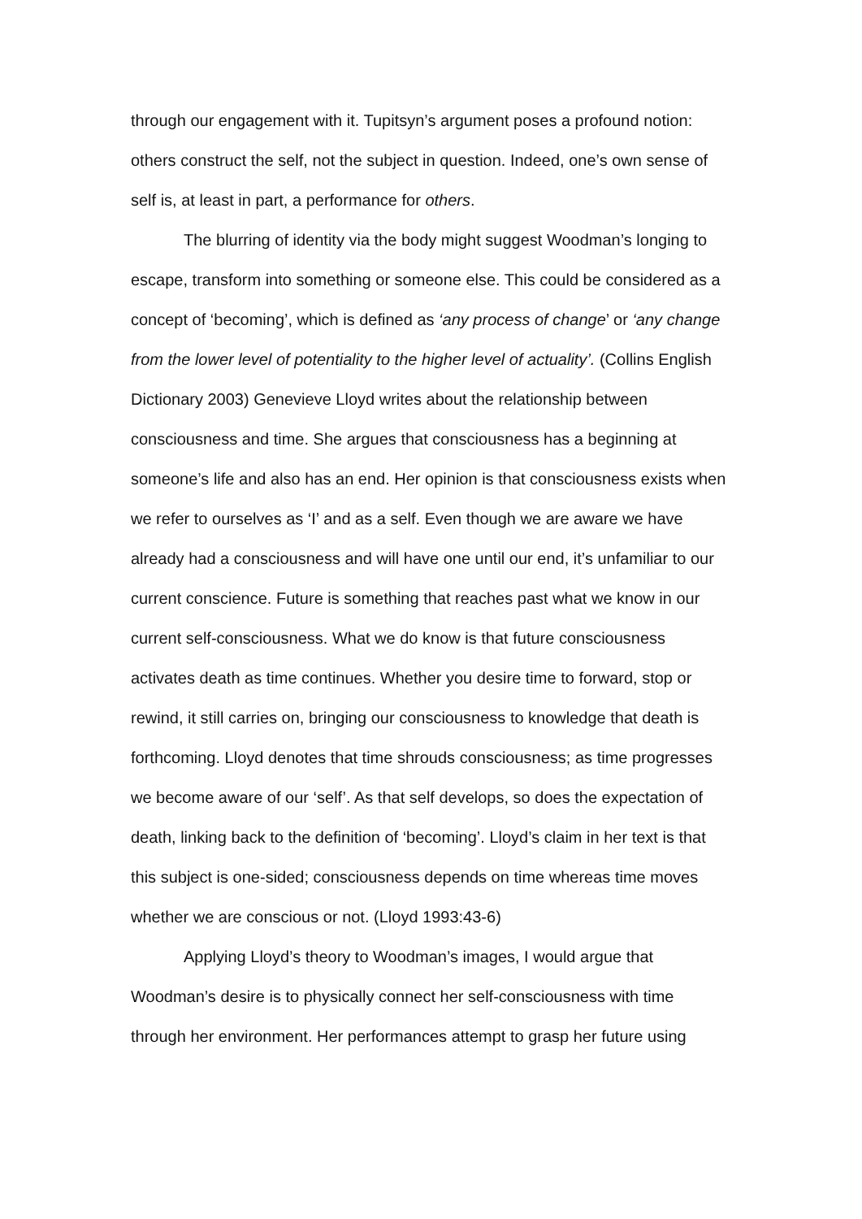through our engagement with it. Tupitsyn’s argument poses a profound notion: others construct the self, not the subject in question. Indeed, one’s own sense of self is, at least in part, a performance for others.
The blurring of identity via the body might suggest Woodman’s longing to escape, transform into something or someone else. This could be considered as a concept of ‘becoming’, which is defined as ‘any process of change’ or ‘any change from the lower level of potentiality to the higher level of actuality’. (Collins English Dictionary 2003) Genevieve Lloyd writes about the relationship between consciousness and time. She argues that consciousness has a beginning at someone’s life and also has an end. Her opinion is that consciousness exists when we refer to ourselves as ‘I’ and as a self. Even though we are aware we have already had a consciousness and will have one until our end, it’s unfamiliar to our current conscience. Future is something that reaches past what we know in our current self-consciousness. What we do know is that future consciousness activates death as time continues. Whether you desire time to forward, stop or rewind, it still carries on, bringing our consciousness to knowledge that death is forthcoming. Lloyd denotes that time shrouds consciousness; as time progresses we become aware of our ‘self’. As that self develops, so does the expectation of death, linking back to the definition of ‘becoming’. Lloyd’s claim in her text is that this subject is one-sided; consciousness depends on time whereas time moves whether we are conscious or not. (Lloyd 1993:43-6)
Applying Lloyd’s theory to Woodman’s images, I would argue that Woodman’s desire is to physically connect her self-consciousness with time through her environment. Her performances attempt to grasp her future using